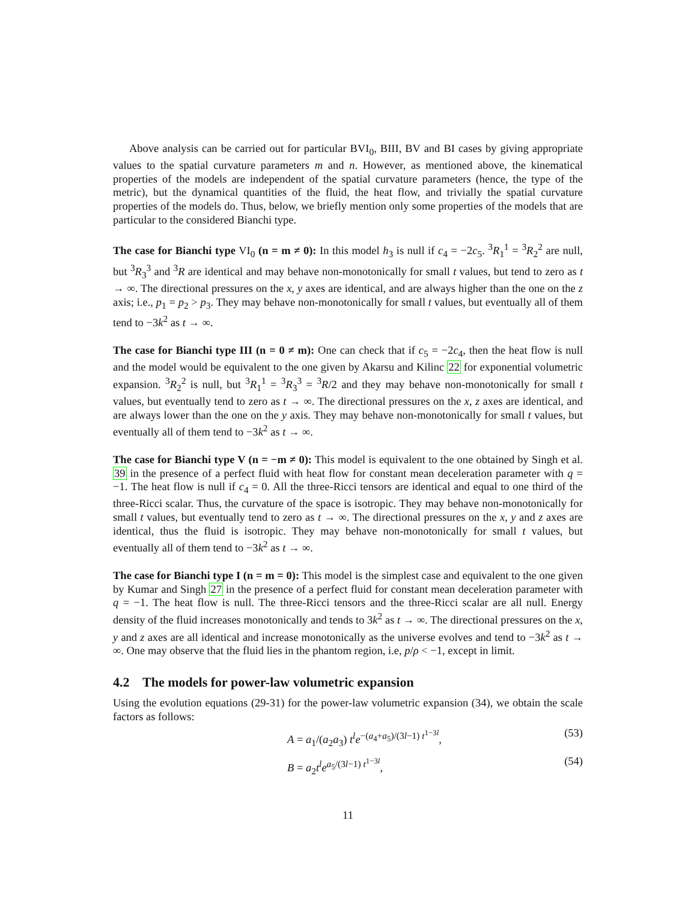Above analysis can be carried out for particular BVI<sub>0</sub>, BIII, BV and BI cases by giving appropriate values to the spatial curvature parameters m and n. However, as mentioned above, the kinematical properties of the models are independent of the spatial curvature parameters (hence, the type of the metric), but the dynamical quantities of the fluid, the heat flow, and trivially the spatial curvature properties of the models do. Thus, below, we briefly mention only some properties of the models that are particular to the considered Bianchi type.
The case for Bianchi type VI<sub>0</sub> (n = m ≠ 0): In this model h<sub>3</sub> is null if c<sub>4</sub> = −2c<sub>5</sub>. <sup>3</sup>R<sub>1</sub><sup>1</sup> = <sup>3</sup>R<sub>2</sub><sup>2</sup> are null, but <sup>3</sup>R<sub>3</sub><sup>3</sup> and <sup>3</sup>R are identical and may behave non-monotonically for small t values, but tend to zero as t → ∞. The directional pressures on the x, y axes are identical, and are always higher than the one on the z axis; i.e., p<sub>1</sub> = p<sub>2</sub> > p<sub>3</sub>. They may behave non-monotonically for small t values, but eventually all of them tend to −3k<sup>2</sup> as t → ∞.
The case for Bianchi type III (n = 0 ≠ m): One can check that if c<sub>5</sub> = −2c<sub>4</sub>, then the heat flow is null and the model would be equivalent to the one given by Akarsu and Kilinc 22 for exponential volumetric expansion. <sup>3</sup>R<sub>2</sub><sup>2</sup> is null, but <sup>3</sup>R<sub>1</sub><sup>1</sup> = <sup>3</sup>R<sub>3</sub><sup>3</sup> = <sup>3</sup>R/2 and they may behave non-monotonically for small t values, but eventually tend to zero as t → ∞. The directional pressures on the x, z axes are identical, and are always lower than the one on the y axis. They may behave non-monotonically for small t values, but eventually all of them tend to −3k<sup>2</sup> as t → ∞.
The case for Bianchi type V (n = −m ≠ 0): This model is equivalent to the one obtained by Singh et al. 39 in the presence of a perfect fluid with heat flow for constant mean deceleration parameter with q = −1. The heat flow is null if c<sub>4</sub> = 0. All the three-Ricci tensors are identical and equal to one third of the three-Ricci scalar. Thus, the curvature of the space is isotropic. They may behave non-monotonically for small t values, but eventually tend to zero as t → ∞. The directional pressures on the x, y and z axes are identical, thus the fluid is isotropic. They may behave non-monotonically for small t values, but eventually all of them tend to −3k<sup>2</sup> as t → ∞.
The case for Bianchi type I (n = m = 0): This model is the simplest case and equivalent to the one given by Kumar and Singh 27 in the presence of a perfect fluid for constant mean deceleration parameter with q = −1. The heat flow is null. The three-Ricci tensors and the three-Ricci scalar are all null. Energy density of the fluid increases monotonically and tends to 3k<sup>2</sup> as t → ∞. The directional pressures on the x, y and z axes are all identical and increase monotonically as the universe evolves and tend to −3k<sup>2</sup> as t → ∞. One may observe that the fluid lies in the phantom region, i.e, p/ρ < −1, except in limit.
4.2 The models for power-law volumetric expansion
Using the evolution equations (29-31) for the power-law volumetric expansion (34), we obtain the scale factors as follows:
A = a<sub>1</sub>/(a<sub>2</sub>a<sub>3</sub>) t<sup>l</sup>e<sup>−(a<sub>4</sub>+a<sub>5</sub>)/(3l−1) t<sup>1−3l</sup></sup>, (53)
B = a<sub>2</sub>t<sup>l</sup>e<sup>a<sub>5</sub>/(3l−1) t<sup>1−3l</sup></sup>, (54)
11